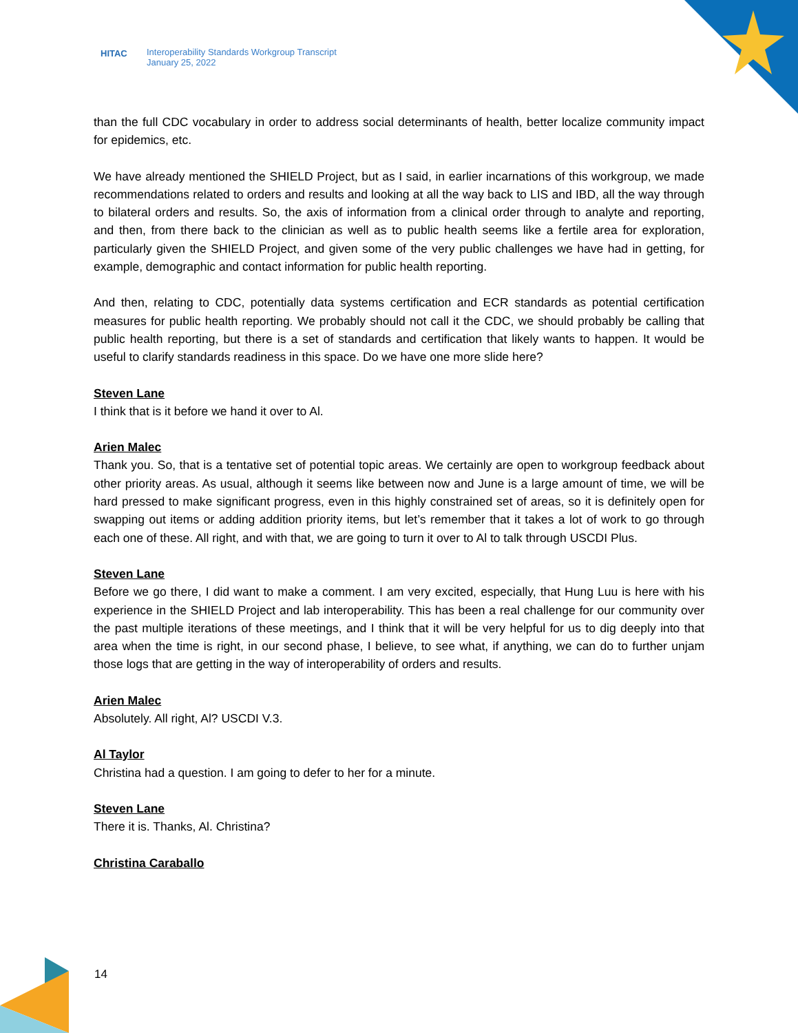HITAC Interoperability Standards Workgroup Transcript
January 25, 2022
than the full CDC vocabulary in order to address social determinants of health, better localize community impact for epidemics, etc.
We have already mentioned the SHIELD Project, but as I said, in earlier incarnations of this workgroup, we made recommendations related to orders and results and looking at all the way back to LIS and IBD, all the way through to bilateral orders and results. So, the axis of information from a clinical order through to analyte and reporting, and then, from there back to the clinician as well as to public health seems like a fertile area for exploration, particularly given the SHIELD Project, and given some of the very public challenges we have had in getting, for example, demographic and contact information for public health reporting.
And then, relating to CDC, potentially data systems certification and ECR standards as potential certification measures for public health reporting. We probably should not call it the CDC, we should probably be calling that public health reporting, but there is a set of standards and certification that likely wants to happen. It would be useful to clarify standards readiness in this space. Do we have one more slide here?
Steven Lane
I think that is it before we hand it over to Al.
Arien Malec
Thank you. So, that is a tentative set of potential topic areas. We certainly are open to workgroup feedback about other priority areas. As usual, although it seems like between now and June is a large amount of time, we will be hard pressed to make significant progress, even in this highly constrained set of areas, so it is definitely open for swapping out items or adding addition priority items, but let’s remember that it takes a lot of work to go through each one of these. All right, and with that, we are going to turn it over to Al to talk through USCDI Plus.
Steven Lane
Before we go there, I did want to make a comment. I am very excited, especially, that Hung Luu is here with his experience in the SHIELD Project and lab interoperability. This has been a real challenge for our community over the past multiple iterations of these meetings, and I think that it will be very helpful for us to dig deeply into that area when the time is right, in our second phase, I believe, to see what, if anything, we can do to further unjam those logs that are getting in the way of interoperability of orders and results.
Arien Malec
Absolutely. All right, Al? USCDI V.3.
Al Taylor
Christina had a question. I am going to defer to her for a minute.
Steven Lane
There it is. Thanks, Al. Christina?
Christina Caraballo
14